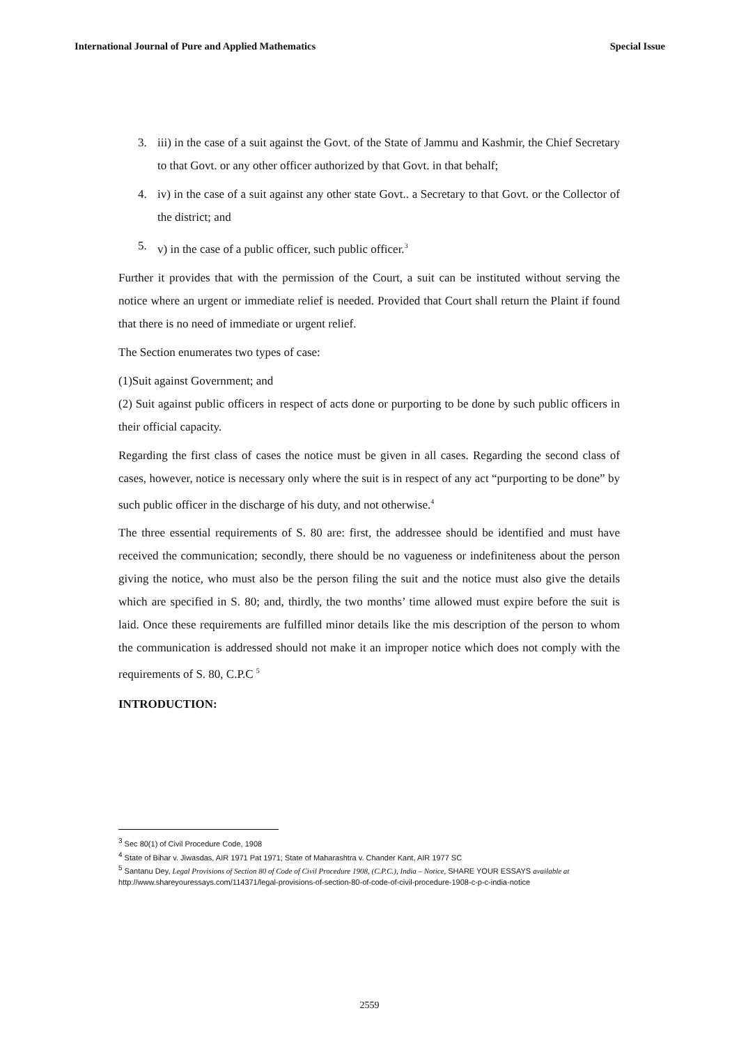International Journal of Pure and Applied Mathematics Special Issue
3. iii) in the case of a suit against the Govt. of the State of Jammu and Kashmir, the Chief Secretary to that Govt. or any other officer authorized by that Govt. in that behalf;
4. iv) in the case of a suit against any other state Govt.. a Secretary to that Govt. or the Collector of the district; and
5. v) in the case of a public officer, such public officer.<sup>3</sup>
Further it provides that with the permission of the Court, a suit can be instituted without serving the notice where an urgent or immediate relief is needed. Provided that Court shall return the Plaint if found that there is no need of immediate or urgent relief.
The Section enumerates two types of case:
(1)Suit against Government; and
(2) Suit against public officers in respect of acts done or purporting to be done by such public officers in their official capacity.
Regarding the first class of cases the notice must be given in all cases. Regarding the second class of cases, however, notice is necessary only where the suit is in respect of any act “purporting to be done” by such public officer in the discharge of his duty, and not otherwise.<sup>4</sup>
The three essential requirements of S. 80 are: first, the addressee should be identified and must have received the communication; secondly, there should be no vagueness or indefiniteness about the person giving the notice, who must also be the person filing the suit and the notice must also give the details which are specified in S. 80; and, thirdly, the two months’ time allowed must expire before the suit is laid. Once these requirements are fulfilled minor details like the mis description of the person to whom the communication is addressed should not make it an improper notice which does not comply with the requirements of S. 80, C.P.C <sup>5</sup>
INTRODUCTION:
<sup>3</sup> Sec 80(1) of Civil Procedure Code, 1908
<sup>4</sup> State of Bihar v. Jiwasdas, AIR 1971 Pat 1971; State of Maharashtra v. Chander Kant, AIR 1977 SC
<sup>5</sup> Santanu Dey, Legal Provisions of Section 80 of Code of Civil Procedure 1908, (C.P.C.), India – Notice, SHARE YOUR ESSAYS available at http://www.shareyouressays.com/114371/legal-provisions-of-section-80-of-code-of-civil-procedure-1908-c-p-c-india-notice
2559